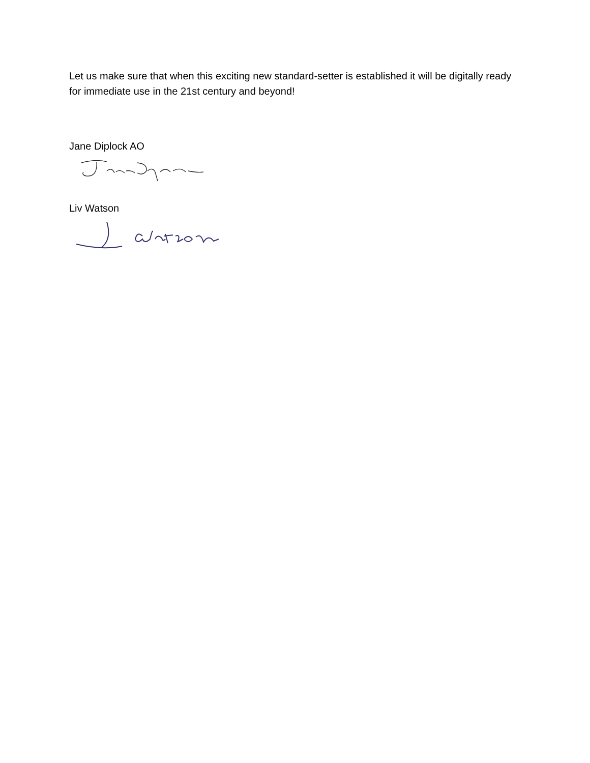Let us make sure that when this exciting new standard-setter is established it will be digitally ready for immediate use in the 21st century and beyond!
Jane Diplock AO
Liv Watson